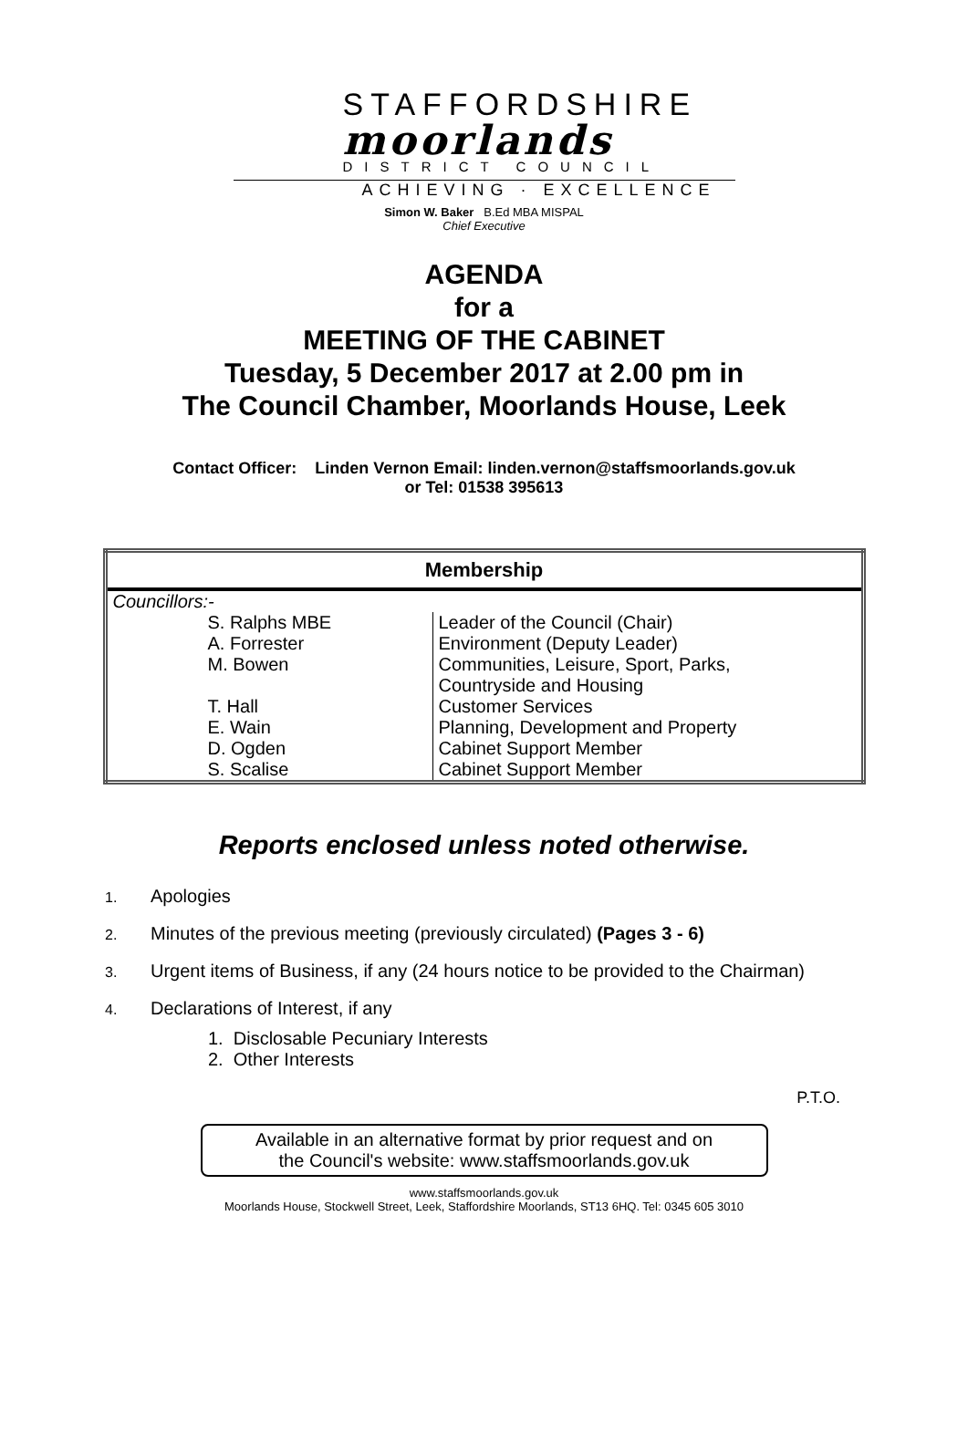STAFFORDSHIRE
moorlands
DISTRICT COUNCIL
ACHIEVING · EXCELLENCE
Simon W. Baker B.Ed MBA MISPAL
Chief Executive
AGENDA
for a
MEETING OF THE CABINET
Tuesday, 5 December 2017 at 2.00 pm in
The Council Chamber, Moorlands House, Leek
Contact Officer: Linden Vernon Email: linden.vernon@staffsmoorlands.gov.uk
or Tel: 01538 395613
| Membership | |
| --- | --- |
| Councillors:- | |
| S. Ralphs MBE | Leader of the Council (Chair) |
| A. Forrester | Environment (Deputy Leader) |
| M. Bowen | Communities, Leisure, Sport, Parks, Countryside and Housing |
| T. Hall | Customer Services |
| E. Wain | Planning, Development and Property |
| D. Ogden | Cabinet Support Member |
| S. Scalise | Cabinet Support Member |
Reports enclosed unless noted otherwise.
1. Apologies
2. Minutes of the previous meeting (previously circulated) (Pages 3 - 6)
3. Urgent items of Business, if any (24 hours notice to be provided to the Chairman)
4. Declarations of Interest, if any
1. Disclosable Pecuniary Interests
2. Other Interests
P.T.O.
Available in an alternative format by prior request and on
the Council's website: www.staffsmoorlands.gov.uk
www.staffsmoorlands.gov.uk
Moorlands House, Stockwell Street, Leek, Staffordshire Moorlands, ST13 6HQ. Tel: 0345 605 3010